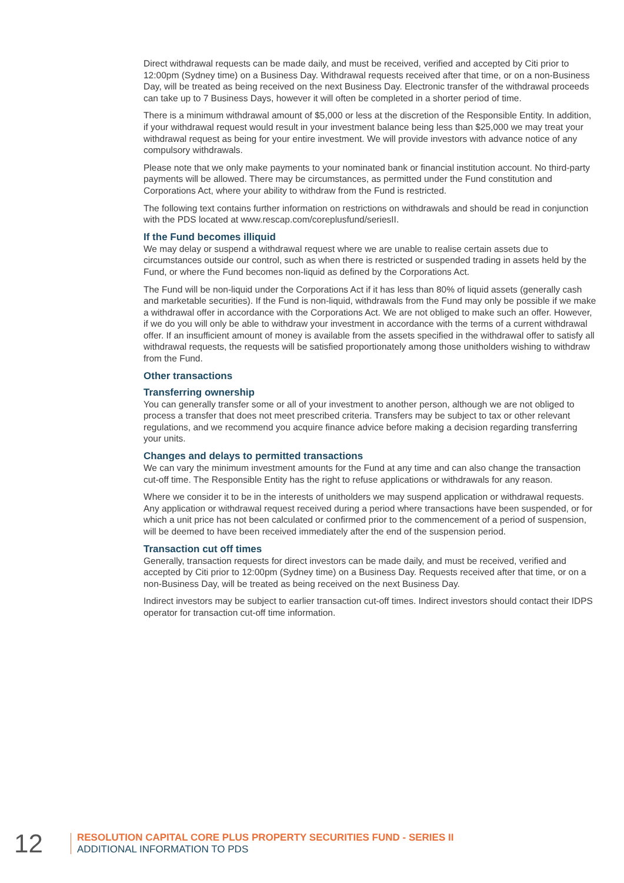Direct withdrawal requests can be made daily, and must be received, verified and accepted by Citi prior to 12:00pm (Sydney time) on a Business Day. Withdrawal requests received after that time, or on a non-Business Day, will be treated as being received on the next Business Day. Electronic transfer of the withdrawal proceeds can take up to 7 Business Days, however it will often be completed in a shorter period of time.
There is a minimum withdrawal amount of $5,000 or less at the discretion of the Responsible Entity. In addition, if your withdrawal request would result in your investment balance being less than $25,000 we may treat your withdrawal request as being for your entire investment. We will provide investors with advance notice of any compulsory withdrawals.
Please note that we only make payments to your nominated bank or financial institution account. No third-party payments will be allowed. There may be circumstances, as permitted under the Fund constitution and Corporations Act, where your ability to withdraw from the Fund is restricted.
The following text contains further information on restrictions on withdrawals and should be read in conjunction with the PDS located at www.rescap.com/coreplusfund/seriesII.
If the Fund becomes illiquid
We may delay or suspend a withdrawal request where we are unable to realise certain assets due to circumstances outside our control, such as when there is restricted or suspended trading in assets held by the Fund, or where the Fund becomes non-liquid as defined by the Corporations Act.
The Fund will be non-liquid under the Corporations Act if it has less than 80% of liquid assets (generally cash and marketable securities). If the Fund is non-liquid, withdrawals from the Fund may only be possible if we make a withdrawal offer in accordance with the Corporations Act. We are not obliged to make such an offer. However, if we do you will only be able to withdraw your investment in accordance with the terms of a current withdrawal offer. If an insufficient amount of money is available from the assets specified in the withdrawal offer to satisfy all withdrawal requests, the requests will be satisfied proportionately among those unitholders wishing to withdraw from the Fund.
Other transactions
Transferring ownership
You can generally transfer some or all of your investment to another person, although we are not obliged to process a transfer that does not meet prescribed criteria. Transfers may be subject to tax or other relevant regulations, and we recommend you acquire finance advice before making a decision regarding transferring your units.
Changes and delays to permitted transactions
We can vary the minimum investment amounts for the Fund at any time and can also change the transaction cut-off time. The Responsible Entity has the right to refuse applications or withdrawals for any reason.
Where we consider it to be in the interests of unitholders we may suspend application or withdrawal requests. Any application or withdrawal request received during a period where transactions have been suspended, or for which a unit price has not been calculated or confirmed prior to the commencement of a period of suspension, will be deemed to have been received immediately after the end of the suspension period.
Transaction cut off times
Generally, transaction requests for direct investors can be made daily, and must be received, verified and accepted by Citi prior to 12:00pm (Sydney time) on a Business Day. Requests received after that time, or on a non-Business Day, will be treated as being received on the next Business Day.
Indirect investors may be subject to earlier transaction cut-off times. Indirect investors should contact their IDPS operator for transaction cut-off time information.
12
RESOLUTION CAPITAL CORE PLUS PROPERTY SECURITIES FUND - SERIES II
ADDITIONAL INFORMATION TO PDS